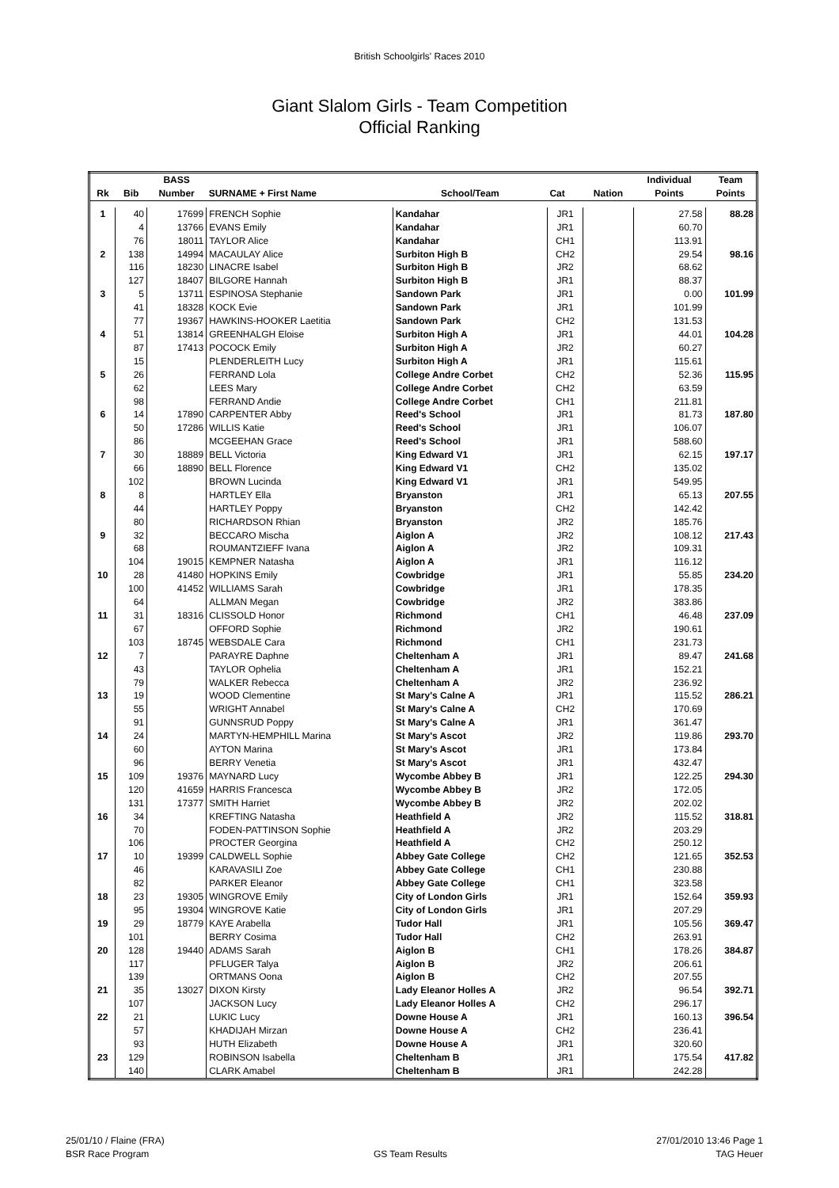British Schoolgirls' Races 2010
Giant Slalom Girls - Team Competition
Official Ranking
| Rk | Bib | BASS Number | SURNAME + First Name | School/Team | Cat | Nation | Individual Points | Team Points |
| --- | --- | --- | --- | --- | --- | --- | --- | --- |
| 1 | 40 | 17699 | FRENCH Sophie | Kandahar | JR1 | | 27.58 | 88.28 |
| | 4 | 13766 | EVANS Emily | Kandahar | JR1 | | 60.70 | |
| | 76 | 18011 | TAYLOR Alice | Kandahar | CH1 | | 113.91 | |
| 2 | 138 | 14994 | MACAULAY Alice | Surbiton High B | CH2 | | 29.54 | 98.16 |
| | 116 | 18230 | LINACRE Isabel | Surbiton High B | JR2 | | 68.62 | |
| | 127 | 18407 | BILGORE Hannah | Surbiton High B | JR1 | | 88.37 | |
| 3 | 5 | 13711 | ESPINOSA Stephanie | Sandown Park | JR1 | | 0.00 | 101.99 |
| | 41 | 18328 | KOCK Evie | Sandown Park | JR1 | | 101.99 | |
| | 77 | 19367 | HAWKINS-HOOKER Laetitia | Sandown Park | CH2 | | 131.53 | |
| 4 | 51 | 13814 | GREENHALGH Eloise | Surbiton High A | JR1 | | 44.01 | 104.28 |
| | 87 | 17413 | POCOCK Emily | Surbiton High A | JR2 | | 60.27 | |
| | 15 | | PLENDERLEITH Lucy | Surbiton High A | JR1 | | 115.61 | |
| 5 | 26 | | FERRAND Lola | College Andre Corbet | CH2 | | 52.36 | 115.95 |
| | 62 | | LEES Mary | College Andre Corbet | CH2 | | 63.59 | |
| | 98 | | FERRAND Andie | College Andre Corbet | CH1 | | 211.81 | |
| 6 | 14 | 17890 | CARPENTER Abby | Reed's School | JR1 | | 81.73 | 187.80 |
| | 50 | 17286 | WILLIS Katie | Reed's School | JR1 | | 106.07 | |
| | 86 | | MCGEEHAN Grace | Reed's School | JR1 | | 588.60 | |
| 7 | 30 | 18889 | BELL Victoria | King Edward V1 | JR1 | | 62.15 | 197.17 |
| | 66 | 18890 | BELL Florence | King Edward V1 | CH2 | | 135.02 | |
| | 102 | | BROWN Lucinda | King Edward V1 | JR1 | | 549.95 | |
| 8 | 8 | | HARTLEY Ella | Bryanston | JR1 | | 65.13 | 207.55 |
| | 44 | | HARTLEY Poppy | Bryanston | CH2 | | 142.42 | |
| | 80 | | RICHARDSON Rhian | Bryanston | JR2 | | 185.76 | |
| 9 | 32 | | BECCARO Mischa | Aiglon A | JR2 | | 108.12 | 217.43 |
| | 68 | | ROUMANTZIEFF Ivana | Aiglon A | JR2 | | 109.31 | |
| | 104 | 19015 | KEMPNER Natasha | Aiglon A | JR1 | | 116.12 | |
| 10 | 28 | 41480 | HOPKINS Emily | Cowbridge | JR1 | | 55.85 | 234.20 |
| | 100 | 41452 | WILLIAMS Sarah | Cowbridge | JR1 | | 178.35 | |
| | 64 | | ALLMAN Megan | Cowbridge | JR2 | | 383.86 | |
| 11 | 31 | 18316 | CLISSOLD Honor | Richmond | CH1 | | 46.48 | 237.09 |
| | 67 | | OFFORD Sophie | Richmond | JR2 | | 190.61 | |
| | 103 | 18745 | WEBSDALE Cara | Richmond | CH1 | | 231.73 | |
| 12 | 7 | | PARAYRE Daphne | Cheltenham A | JR1 | | 89.47 | 241.68 |
| | 43 | | TAYLOR Ophelia | Cheltenham A | JR1 | | 152.21 | |
| | 79 | | WALKER Rebecca | Cheltenham A | JR2 | | 236.92 | |
| 13 | 19 | | WOOD Clementine | St Mary's Calne A | JR1 | | 115.52 | 286.21 |
| | 55 | | WRIGHT Annabel | St Mary's Calne A | CH2 | | 170.69 | |
| | 91 | | GUNNSRUD Poppy | St Mary's Calne A | JR1 | | 361.47 | |
| 14 | 24 | | MARTYN-HEMPHILL Marina | St Mary's Ascot | JR2 | | 119.86 | 293.70 |
| | 60 | | AYTON Marina | St Mary's Ascot | JR1 | | 173.84 | |
| | 96 | | BERRY Venetia | St Mary's Ascot | JR1 | | 432.47 | |
| 15 | 109 | 19376 | MAYNARD Lucy | Wycombe Abbey B | JR1 | | 122.25 | 294.30 |
| | 120 | 41659 | HARRIS Francesca | Wycombe Abbey B | JR2 | | 172.05 | |
| | 131 | 17377 | SMITH Harriet | Wycombe Abbey B | JR2 | | 202.02 | |
| 16 | 34 | | KREFTING Natasha | Heathfield A | JR2 | | 115.52 | 318.81 |
| | 70 | | FODEN-PATTINSON Sophie | Heathfield A | JR2 | | 203.29 | |
| | 106 | | PROCTER Georgina | Heathfield A | CH2 | | 250.12 | |
| 17 | 10 | 19399 | CALDWELL Sophie | Abbey Gate College | CH2 | | 121.65 | 352.53 |
| | 46 | | KARAVASILI Zoe | Abbey Gate College | CH1 | | 230.88 | |
| | 82 | | PARKER Eleanor | Abbey Gate College | CH1 | | 323.58 | |
| 18 | 23 | 19305 | WINGROVE Emily | City of London Girls | JR1 | | 152.64 | 359.93 |
| | 95 | 19304 | WINGROVE Katie | City of London Girls | JR1 | | 207.29 | |
| 19 | 29 | 18779 | KAYE Arabella | Tudor Hall | JR1 | | 105.56 | 369.47 |
| | 101 | | BERRY Cosima | Tudor Hall | CH2 | | 263.91 | |
| 20 | 128 | 19440 | ADAMS Sarah | Aiglon B | CH1 | | 178.26 | 384.87 |
| | 117 | | PFLUGER Talya | Aiglon B | JR2 | | 206.61 | |
| | 139 | | ORTMANS Oona | Aiglon B | CH2 | | 207.55 | |
| 21 | 35 | 13027 | DIXON Kirsty | Lady Eleanor Holles A | JR2 | | 96.54 | 392.71 |
| | 107 | | JACKSON Lucy | Lady Eleanor Holles A | CH2 | | 296.17 | |
| 22 | 21 | | LUKIC Lucy | Downe House A | JR1 | | 160.13 | 396.54 |
| | 57 | | KHADIJAH Mirzan | Downe House A | CH2 | | 236.41 | |
| | 93 | | HUTH Elizabeth | Downe House A | JR1 | | 320.60 | |
| 23 | 129 | | ROBINSON Isabella | Cheltenham B | JR1 | | 175.54 | 417.82 |
| | 140 | | CLARK Amabel | Cheltenham B | JR1 | | 242.28 | |
25/01/10 / Flaine (FRA)
BSR Race Program
GS Team Results 27/01/2010 13:46 Page 1
TAG Heuer